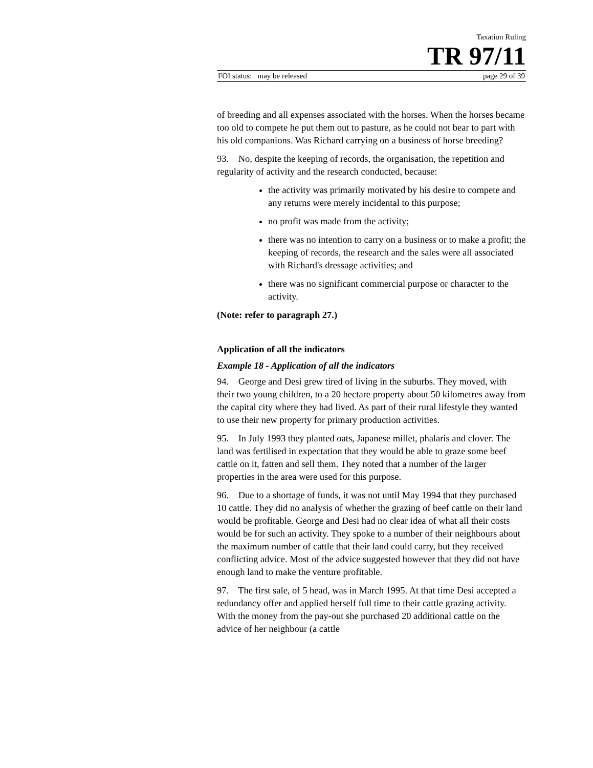Taxation Ruling
TR 97/11
FOI status: may be released page 29 of 39
of breeding and all expenses associated with the horses. When the horses became too old to compete he put them out to pasture, as he could not bear to part with his old companions. Was Richard carrying on a business of horse breeding?
93. No, despite the keeping of records, the organisation, the repetition and regularity of activity and the research conducted, because:
the activity was primarily motivated by his desire to compete and any returns were merely incidental to this purpose;
no profit was made from the activity;
there was no intention to carry on a business or to make a profit; the keeping of records, the research and the sales were all associated with Richard's dressage activities; and
there was no significant commercial purpose or character to the activity.
(Note: refer to paragraph 27.)
Application of all the indicators
Example 18 - Application of all the indicators
94. George and Desi grew tired of living in the suburbs. They moved, with their two young children, to a 20 hectare property about 50 kilometres away from the capital city where they had lived. As part of their rural lifestyle they wanted to use their new property for primary production activities.
95. In July 1993 they planted oats, Japanese millet, phalaris and clover. The land was fertilised in expectation that they would be able to graze some beef cattle on it, fatten and sell them. They noted that a number of the larger properties in the area were used for this purpose.
96. Due to a shortage of funds, it was not until May 1994 that they purchased 10 cattle. They did no analysis of whether the grazing of beef cattle on their land would be profitable. George and Desi had no clear idea of what all their costs would be for such an activity. They spoke to a number of their neighbours about the maximum number of cattle that their land could carry, but they received conflicting advice. Most of the advice suggested however that they did not have enough land to make the venture profitable.
97. The first sale, of 5 head, was in March 1995. At that time Desi accepted a redundancy offer and applied herself full time to their cattle grazing activity. With the money from the pay-out she purchased 20 additional cattle on the advice of her neighbour (a cattle